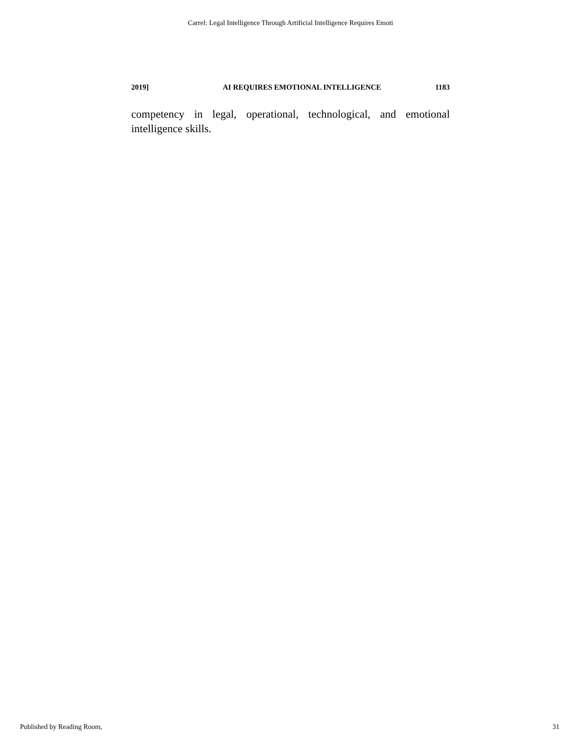Carrel: Legal Intelligence Through Artificial Intelligence Requires Emoti
2019] AI REQUIRES EMOTIONAL INTELLIGENCE 1183
competency in legal, operational, technological, and emotional intelligence skills.
Published by Reading Room, 31